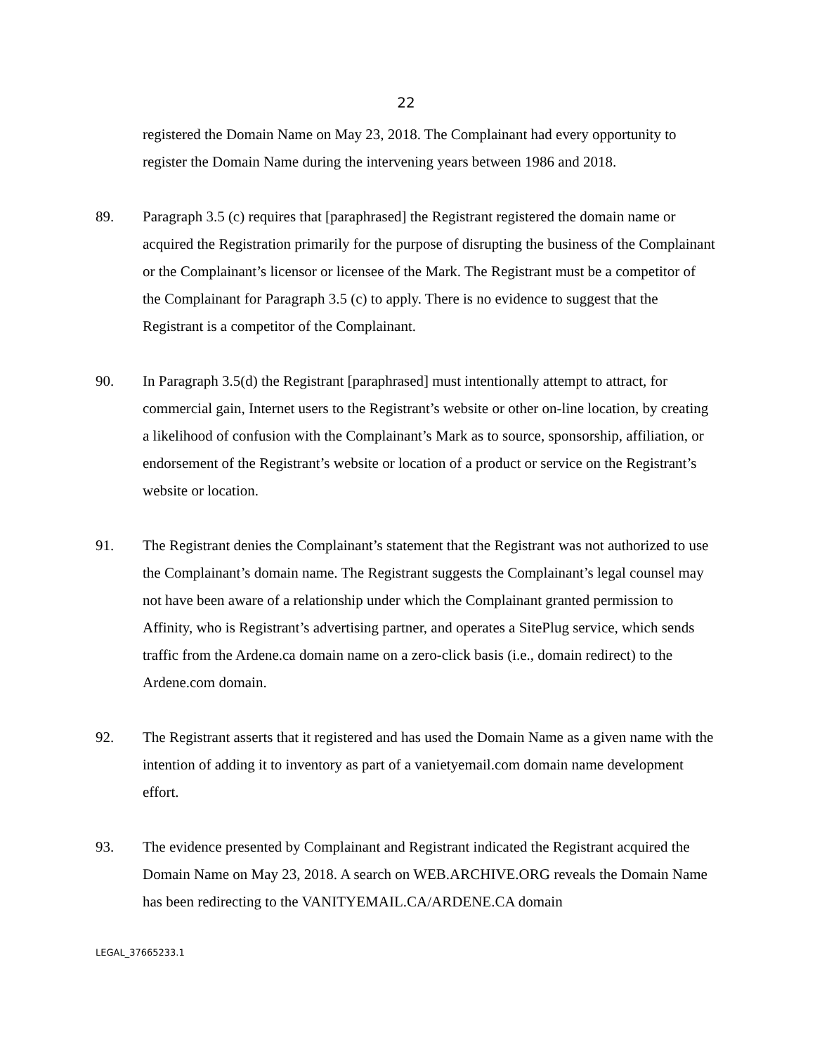22
registered the Domain Name on May 23, 2018. The Complainant had every opportunity to register the Domain Name during the intervening years between 1986 and 2018.
89. Paragraph 3.5 (c) requires that [paraphrased] the Registrant registered the domain name or acquired the Registration primarily for the purpose of disrupting the business of the Complainant or the Complainant’s licensor or licensee of the Mark. The Registrant must be a competitor of the Complainant for Paragraph 3.5 (c) to apply. There is no evidence to suggest that the Registrant is a competitor of the Complainant.
90. In Paragraph 3.5(d) the Registrant [paraphrased] must intentionally attempt to attract, for commercial gain, Internet users to the Registrant’s website or other on-line location, by creating a likelihood of confusion with the Complainant’s Mark as to source, sponsorship, affiliation, or endorsement of the Registrant’s website or location of a product or service on the Registrant’s website or location.
91. The Registrant denies the Complainant’s statement that the Registrant was not authorized to use the Complainant’s domain name. The Registrant suggests the Complainant’s legal counsel may not have been aware of a relationship under which the Complainant granted permission to Affinity, who is Registrant’s advertising partner, and operates a SitePlug service, which sends traffic from the Ardene.ca domain name on a zero-click basis (i.e., domain redirect) to the Ardene.com domain.
92. The Registrant asserts that it registered and has used the Domain Name as a given name with the intention of adding it to inventory as part of a vanietyemail.com domain name development effort.
93. The evidence presented by Complainant and Registrant indicated the Registrant acquired the Domain Name on May 23, 2018. A search on WEB.ARCHIVE.ORG reveals the Domain Name has been redirecting to the VANITYEMAIL.CA/ARDENE.CA domain
LEGAL_37665233.1